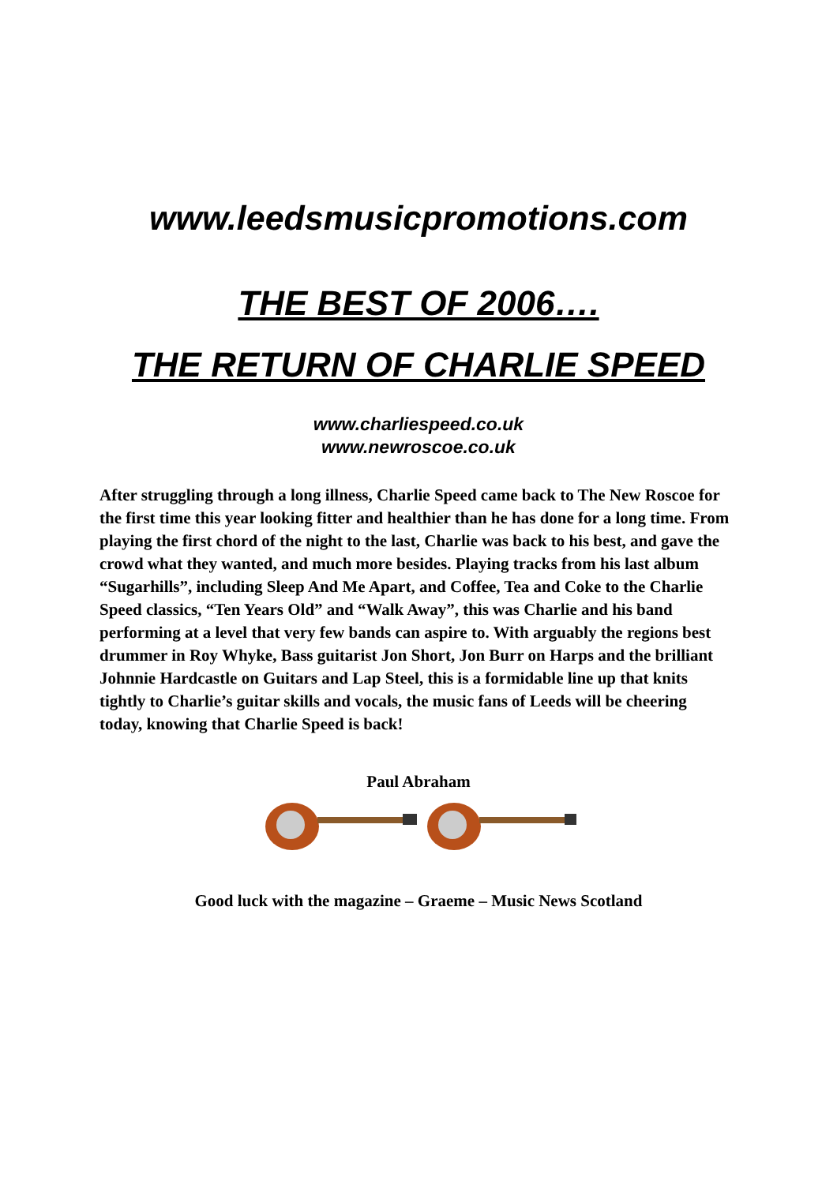www.leedsmusicpromotions.com
THE BEST OF 2006….
THE RETURN OF CHARLIE SPEED
www.charliespeed.co.uk
www.newroscoe.co.uk
After struggling through a long illness, Charlie Speed came back to The New Roscoe for the first time this year looking fitter and healthier than he has done for a long time. From playing the first chord of the night to the last, Charlie was back to his best, and gave the crowd what they wanted, and much more besides. Playing tracks from his last album “Sugarhills”, including Sleep And Me Apart, and Coffee, Tea and Coke to the Charlie Speed classics, “Ten Years Old” and “Walk Away”, this was Charlie and his band performing at a level that very few bands can aspire to. With arguably the regions best drummer in Roy Whyke, Bass guitarist Jon Short, Jon Burr on Harps and the brilliant Johnnie Hardcastle on Guitars and Lap Steel, this is a formidable line up that knits tightly to Charlie’s guitar skills and vocals, the music fans of Leeds will be cheering today, knowing that Charlie Speed is back!
Paul Abraham
Good luck with the magazine – Graeme – Music News Scotland